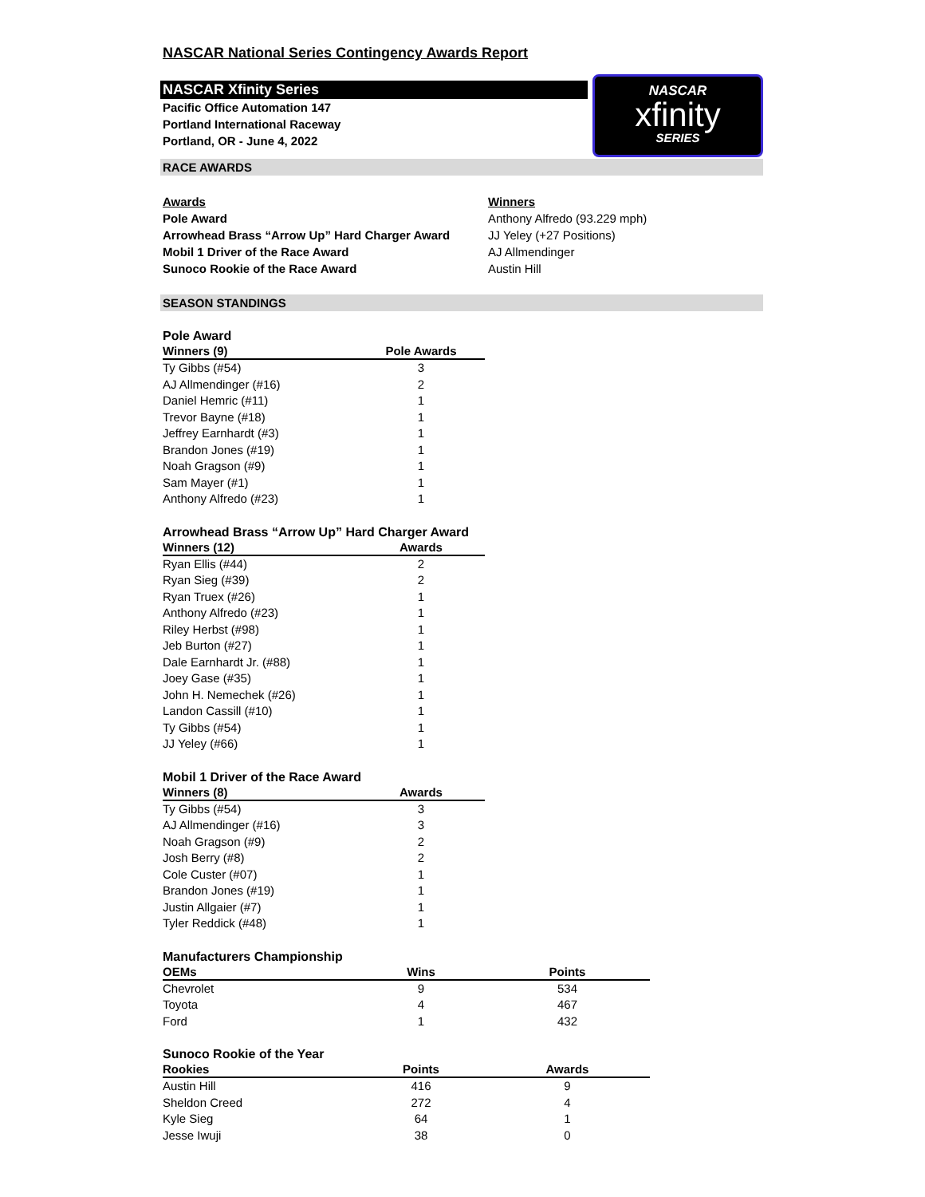NASCAR National Series Contingency Awards Report
NASCAR Xfinity Series
Pacific Office Automation 147
Portland International Raceway
Portland, OR - June 4, 2022
NASCAR
xfinity
SERIES
RACE AWARDS
Awards Winners Pole Award Anthony Alfredo (93.229 mph) Arrowhead Brass “Arrow Up” Hard Charger Award JJ Yeley (+27 Positions) Mobil 1 Driver of the Race Award AJ Allmendinger Sunoco Rookie of the Race Award Austin Hill
SEASON STANDINGS
Pole Award
| Winners (9) | Pole Awards |
| --- | --- |
| Ty Gibbs (#54) | 3 |
| AJ Allmendinger (#16) | 2 |
| Daniel Hemric (#11) | 1 |
| Trevor Bayne (#18) | 1 |
| Jeffrey Earnhardt (#3) | 1 |
| Brandon Jones (#19) | 1 |
| Noah Gragson (#9) | 1 |
| Sam Mayer (#1) | 1 |
| Anthony Alfredo (#23) | 1 |
Arrowhead Brass “Arrow Up” Hard Charger Award
| Winners (12) | Awards |
| --- | --- |
| Ryan Ellis (#44) | 2 |
| Ryan Sieg (#39) | 2 |
| Ryan Truex (#26) | 1 |
| Anthony Alfredo (#23) | 1 |
| Riley Herbst (#98) | 1 |
| Jeb Burton (#27) | 1 |
| Dale Earnhardt Jr. (#88) | 1 |
| Joey Gase (#35) | 1 |
| John H. Nemechek (#26) | 1 |
| Landon Cassill (#10) | 1 |
| Ty Gibbs (#54) | 1 |
| JJ Yeley (#66) | 1 |
Mobil 1 Driver of the Race Award
| Winners (8) | Awards |
| --- | --- |
| Ty Gibbs (#54) | 3 |
| AJ Allmendinger (#16) | 3 |
| Noah Gragson (#9) | 2 |
| Josh Berry (#8) | 2 |
| Cole Custer (#07) | 1 |
| Brandon Jones (#19) | 1 |
| Justin Allgaier (#7) | 1 |
| Tyler Reddick (#48) | 1 |
Manufacturers Championship
| OEMs | Wins | Points |
| --- | --- | --- |
| Chevrolet | 9 | 534 |
| Toyota | 4 | 467 |
| Ford | 1 | 432 |
Sunoco Rookie of the Year
| Rookies | Points | Awards |
| --- | --- | --- |
| Austin Hill | 416 | 9 |
| Sheldon Creed | 272 | 4 |
| Kyle Sieg | 64 | 1 |
| Jesse Iwuji | 38 | 0 |